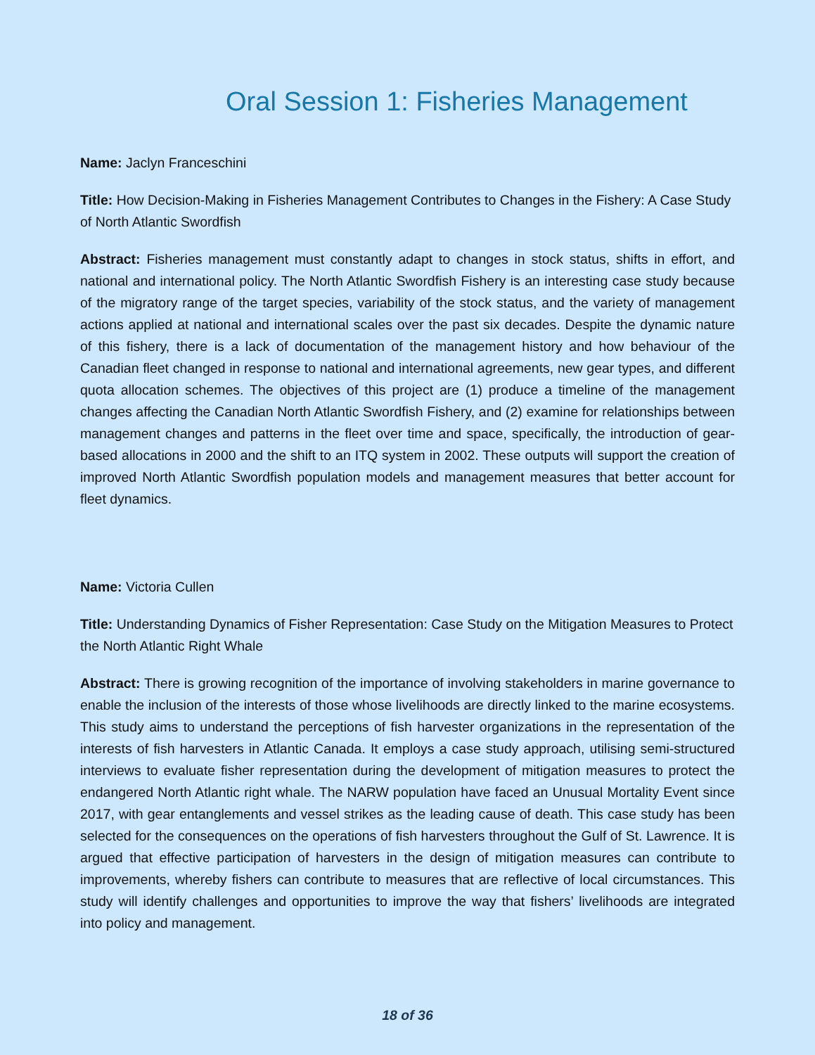Oral Session 1: Fisheries Management
Name: Jaclyn Franceschini
Title: How Decision-Making in Fisheries Management Contributes to Changes in the Fishery: A Case Study of North Atlantic Swordfish
Abstract: Fisheries management must constantly adapt to changes in stock status, shifts in effort, and national and international policy. The North Atlantic Swordfish Fishery is an interesting case study because of the migratory range of the target species, variability of the stock status, and the variety of management actions applied at national and international scales over the past six decades. Despite the dynamic nature of this fishery, there is a lack of documentation of the management history and how behaviour of the Canadian fleet changed in response to national and international agreements, new gear types, and different quota allocation schemes. The objectives of this project are (1) produce a timeline of the management changes affecting the Canadian North Atlantic Swordfish Fishery, and (2) examine for relationships between management changes and patterns in the fleet over time and space, specifically, the introduction of gear-based allocations in 2000 and the shift to an ITQ system in 2002. These outputs will support the creation of improved North Atlantic Swordfish population models and management measures that better account for fleet dynamics.
Name: Victoria Cullen
Title: Understanding Dynamics of Fisher Representation: Case Study on the Mitigation Measures to Protect the North Atlantic Right Whale
Abstract: There is growing recognition of the importance of involving stakeholders in marine governance to enable the inclusion of the interests of those whose livelihoods are directly linked to the marine ecosystems. This study aims to understand the perceptions of fish harvester organizations in the representation of the interests of fish harvesters in Atlantic Canada. It employs a case study approach, utilising semi-structured interviews to evaluate fisher representation during the development of mitigation measures to protect the endangered North Atlantic right whale. The NARW population have faced an Unusual Mortality Event since 2017, with gear entanglements and vessel strikes as the leading cause of death. This case study has been selected for the consequences on the operations of fish harvesters throughout the Gulf of St. Lawrence. It is argued that effective participation of harvesters in the design of mitigation measures can contribute to improvements, whereby fishers can contribute to measures that are reflective of local circumstances. This study will identify challenges and opportunities to improve the way that fishers’ livelihoods are integrated into policy and management.
18 of 36